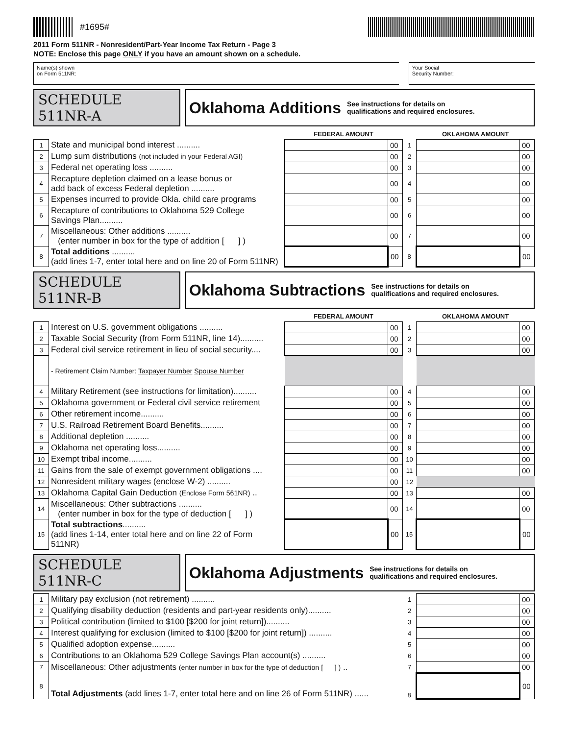#1695#
2011 Form 511NR - Nonresident/Part-Year Income Tax Return - Page 3
NOTE: Enclose this page ONLY if you have an amount shown on a schedule.
Name(s) shown
on Form 511NR:
Your Social
Security Number:
SCHEDULE 511NR-A
Oklahoma Additions See instructions for details on
qualifications and required enclosures.
| | | FEDERAL AMOUNT | | | OKLAHOMA AMOUNT | |
| 1 | State and municipal bond interest .......... | | 00 | 1 | | 00 |
| 2 | Lump sum distributions (not included in your Federal AGI) | | 00 | 2 | | 00 |
| 3 | Federal net operating loss .......... | | 00 | 3 | | 00 |
| 4 | Recapture depletion claimed on a lease bonus or add back of excess Federal depletion .......... | | 00 | 4 | | 00 |
| 5 | Expenses incurred to provide Okla. child care programs | | 00 | 5 | | 00 |
| 6 | Recapture of contributions to Oklahoma 529 College Savings Plan.......... | | 00 | 6 | | 00 |
| 7 | Miscellaneous: Other additions .......... (enter number in box for the type of addition [ ] ) | | 00 | 7 | | 00 |
| 8 | Total additions .......... (add lines 1-7, enter total here and on line 20 of Form 511NR) | | 00 | 8 | | 00 |
SCHEDULE 511NR-B
Oklahoma Subtractions See instructions for details on
qualifications and required enclosures.
| | | FEDERAL AMOUNT | | | OKLAHOMA AMOUNT | |
| 1 | Interest on U.S. government obligations .......... | | 00 | 1 | | 00 |
| 2 | Taxable Social Security (from Form 511NR, line 14).......... | | 00 | 2 | | 00 |
| 3 | Federal civil service retirement in lieu of social security.... | | 00 | 3 | | 00 |
| | - Retirement Claim Number: Taxpayer Number Spouse Number | | | | | |
| 4 | Military Retirement (see instructions for limitation).......... | | 00 | 4 | | 00 |
| 5 | Oklahoma government or Federal civil service retirement | | 00 | 5 | | 00 |
| 6 | Other retirement income.......... | | 00 | 6 | | 00 |
| 7 | U.S. Railroad Retirement Board Benefits.......... | | 00 | 7 | | 00 |
| 8 | Additional depletion .......... | | 00 | 8 | | 00 |
| 9 | Oklahoma net operating loss.......... | | 00 | 9 | | 00 |
| 10 | Exempt tribal income.......... | | 00 | 10 | | 00 |
| 11 | Gains from the sale of exempt government obligations .... | | 00 | 11 | | 00 |
| 12 | Nonresident military wages (enclose W-2) .......... | | 00 | 12 | | |
| 13 | Oklahoma Capital Gain Deduction (Enclose Form 561NR) .. | | 00 | 13 | | 00 |
| 14 | Miscellaneous: Other subtractions .......... (enter number in box for the type of deduction [ ] ) | | 00 | 14 | | 00 |
| 15 | Total subtractions .......... (add lines 1-14, enter total here and on line 22 of Form 511NR) | | 00 | 15 | | 00 |
SCHEDULE 511NR-C
Oklahoma Adjustments See instructions for details on
qualifications and required enclosures.
| 1 | Military pay exclusion (not retirement) .......... | 1 | | 00 |
| 2 | Qualifying disability deduction (residents and part-year residents only).......... | 2 | | 00 |
| 3 | Political contribution (limited to $100 [$200 for joint return]).......... | 3 | | 00 |
| 4 | Interest qualifying for exclusion (limited to $100 [$200 for joint return]) .......... | 4 | | 00 |
| 5 | Qualified adoption expense.......... | 5 | | 00 |
| 6 | Contributions to an Oklahoma 529 College Savings Plan account(s) .......... | 6 | | 00 |
| 7 | Miscellaneous: Other adjustments (enter number in box for the type of deduction [ ] ) .. | 7 | | 00 |
| 8 | Total Adjustments (add lines 1-7, enter total here and on line 26 of Form 511NR) ...... | 8 | | 00 |